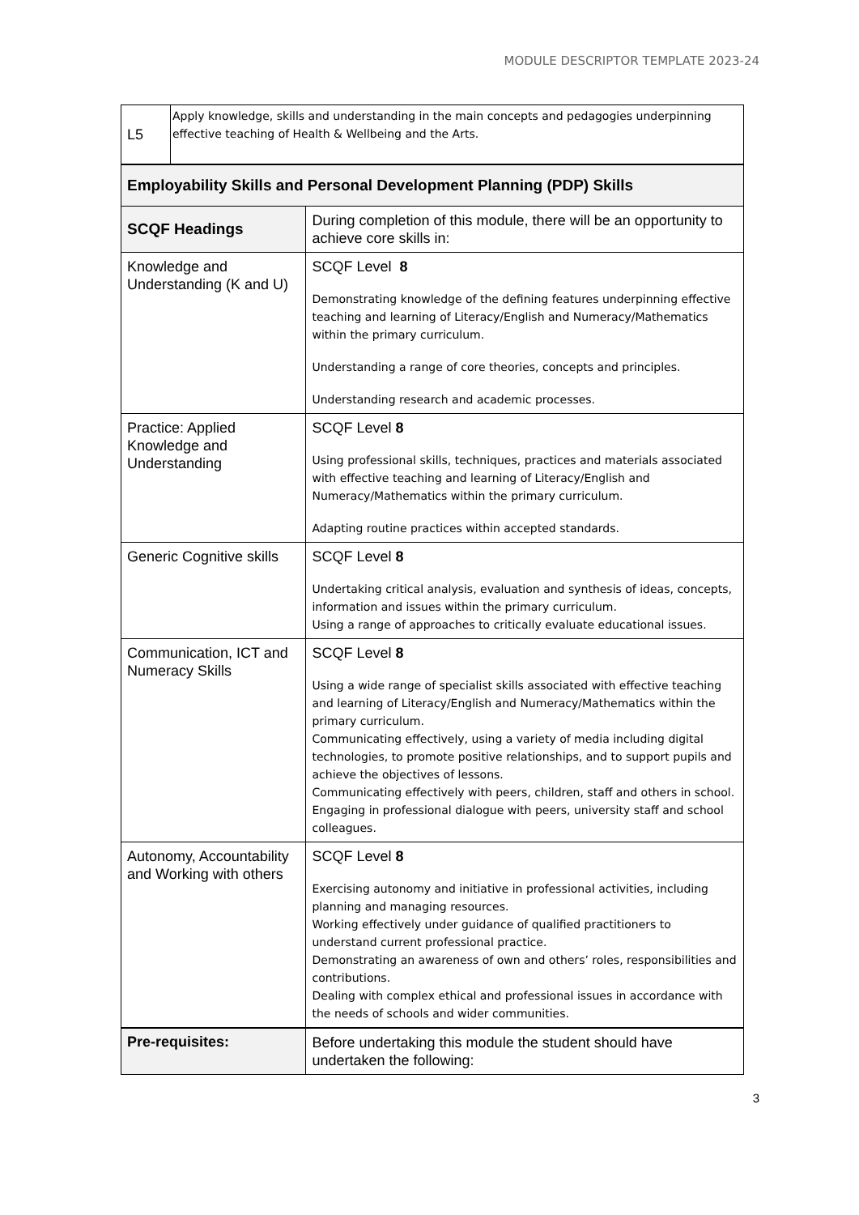MODULE DESCRIPTOR TEMPLATE 2023-24
| L5 | Apply knowledge, skills and understanding in the main concepts and pedagogies underpinning effective teaching of Health & Wellbeing and the Arts. | |
| Employability Skills and Personal Development Planning (PDP) Skills | | |
| SCQF Headings | | During completion of this module, there will be an opportunity to achieve core skills in: |
| Knowledge and Understanding (K and U) | | SCQF Level 8 Demonstrating knowledge of the defining features underpinning effective teaching and learning of Literacy/English and Numeracy/Mathematics within the primary curriculum. Understanding a range of core theories, concepts and principles. Understanding research and academic processes. |
| Practice: Applied Knowledge and Understanding | | SCQF Level 8 Using professional skills, techniques, practices and materials associated with effective teaching and learning of Literacy/English and Numeracy/Mathematics within the primary curriculum. Adapting routine practices within accepted standards. |
| Generic Cognitive skills | | SCQF Level 8 Undertaking critical analysis, evaluation and synthesis of ideas, concepts, information and issues within the primary curriculum. Using a range of approaches to critically evaluate educational issues. |
| Communication, ICT and Numeracy Skills | | SCQF Level 8 Using a wide range of specialist skills associated with effective teaching and learning of Literacy/English and Numeracy/Mathematics within the primary curriculum. Communicating effectively, using a variety of media including digital technologies, to promote positive relationships, and to support pupils and achieve the objectives of lessons. Communicating effectively with peers, children, staff and others in school. Engaging in professional dialogue with peers, university staff and school colleagues. |
| Autonomy, Accountability and Working with others | | SCQF Level 8 Exercising autonomy and initiative in professional activities, including planning and managing resources. Working effectively under guidance of qualified practitioners to understand current professional practice. Demonstrating an awareness of own and others’ roles, responsibilities and contributions. Dealing with complex ethical and professional issues in accordance with the needs of schools and wider communities. |
| Pre-requisites: | | Before undertaking this module the student should have undertaken the following: |
3